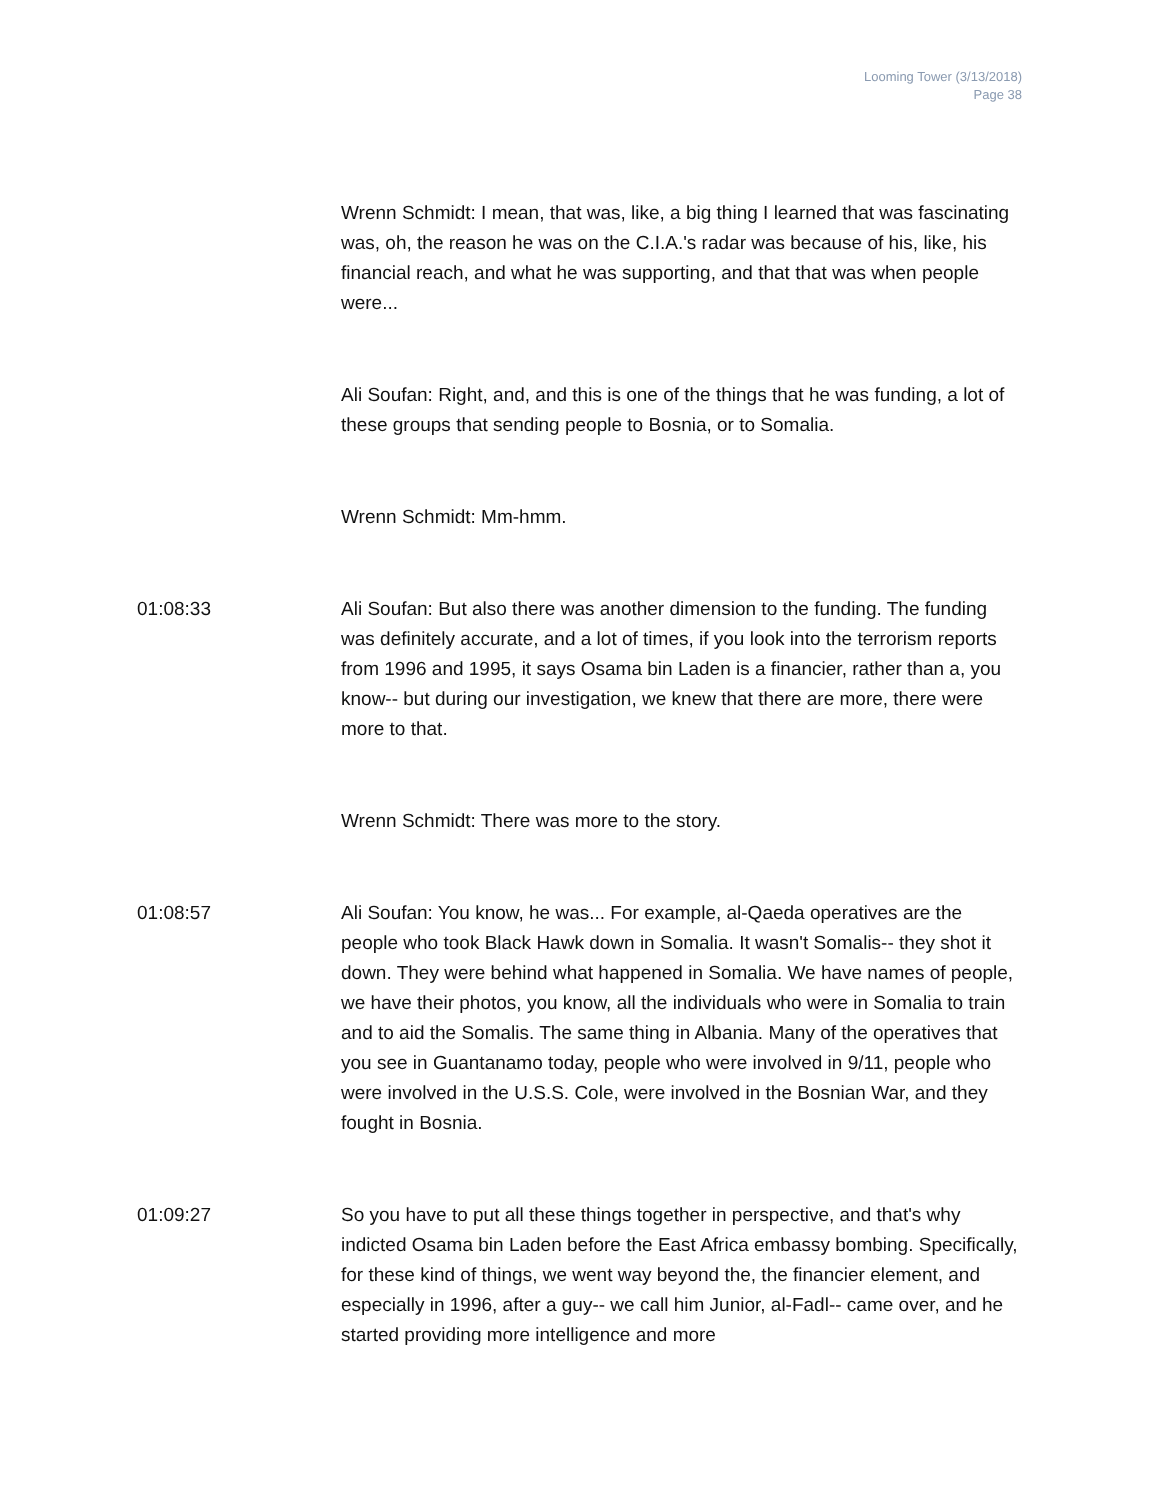Looming Tower (3/13/2018)
Page 38
Wrenn Schmidt: I mean, that was, like, a big thing I learned that was fascinating was, oh, the reason he was on the C.I.A.'s radar was because of his, like, his financial reach, and what he was supporting, and that that was when people were...
Ali Soufan: Right, and, and this is one of the things that he was funding, a lot of these groups that sending people to Bosnia, or to Somalia.
Wrenn Schmidt: Mm-hmm.
01:08:33 Ali Soufan: But also there was another dimension to the funding. The funding was definitely accurate, and a lot of times, if you look into the terrorism reports from 1996 and 1995, it says Osama bin Laden is a financier, rather than a, you know-- but during our investigation, we knew that there are more, there were more to that.
Wrenn Schmidt: There was more to the story.
01:08:57 Ali Soufan: You know, he was... For example, al-Qaeda operatives are the people who took Black Hawk down in Somalia. It wasn't Somalis-- they shot it down. They were behind what happened in Somalia. We have names of people, we have their photos, you know, all the individuals who were in Somalia to train and to aid the Somalis. The same thing in Albania. Many of the operatives that you see in Guantanamo today, people who were involved in 9/11, people who were involved in the U.S.S. Cole, were involved in the Bosnian War, and they fought in Bosnia.
01:09:27 So you have to put all these things together in perspective, and that's why indicted Osama bin Laden before the East Africa embassy bombing. Specifically, for these kind of things, we went way beyond the, the financier element, and especially in 1996, after a guy-- we call him Junior, al-Fadl-- came over, and he started providing more intelligence and more